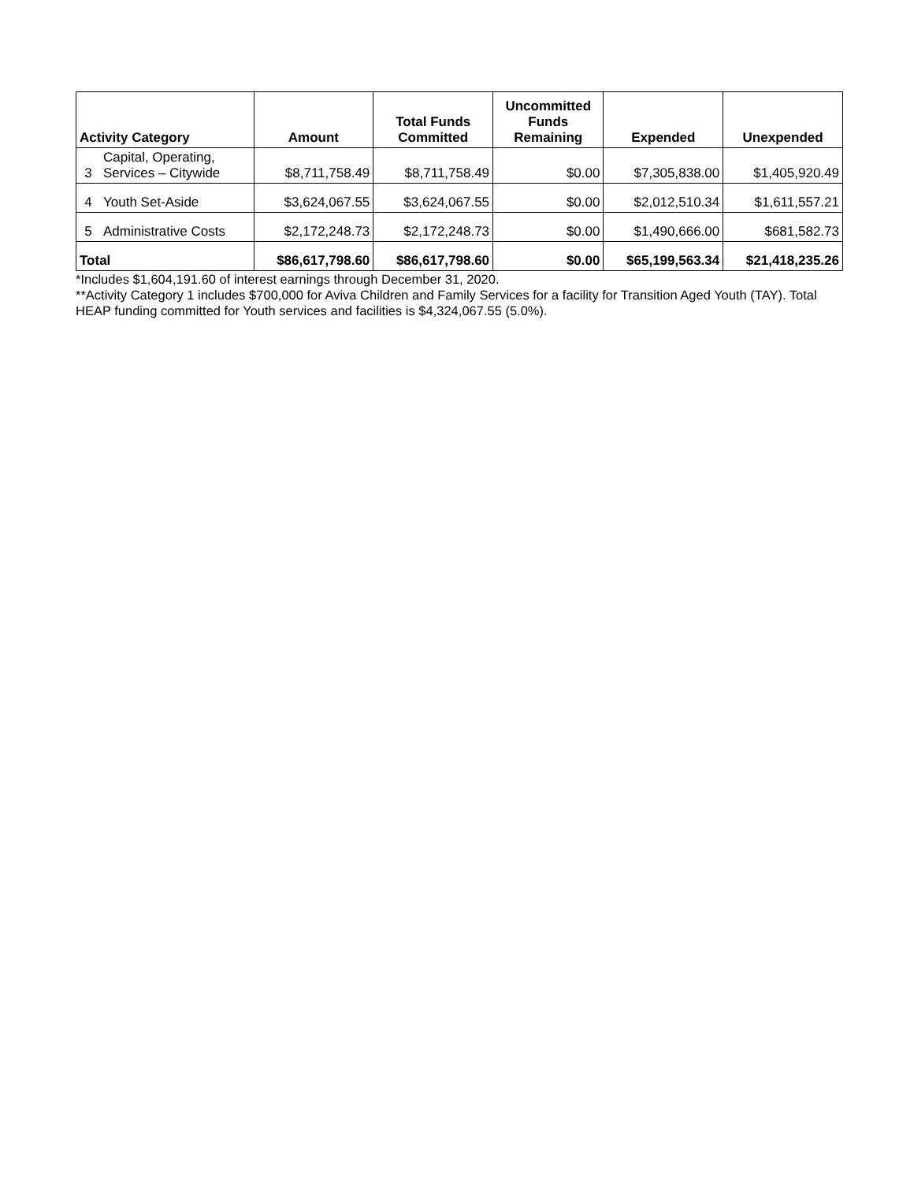| Activity Category | | Amount | Total Funds Committed | Uncommitted Funds Remaining | Expended | Unexpended |
| --- | --- | --- | --- | --- | --- | --- |
| 3 | Capital, Operating, Services – Citywide | $8,711,758.49 | $8,711,758.49 | $0.00 | $7,305,838.00 | $1,405,920.49 |
| 4 | Youth Set-Aside | $3,624,067.55 | $3,624,067.55 | $0.00 | $2,012,510.34 | $1,611,557.21 |
| 5 | Administrative Costs | $2,172,248.73 | $2,172,248.73 | $0.00 | $1,490,666.00 | $681,582.73 |
| Total | | $86,617,798.60 | $86,617,798.60 | $0.00 | $65,199,563.34 | $21,418,235.26 |
*Includes $1,604,191.60 of interest earnings through December 31, 2020.
**Activity Category 1 includes $700,000 for Aviva Children and Family Services for a facility for Transition Aged Youth (TAY). Total HEAP funding committed for Youth services and facilities is $4,324,067.55 (5.0%).